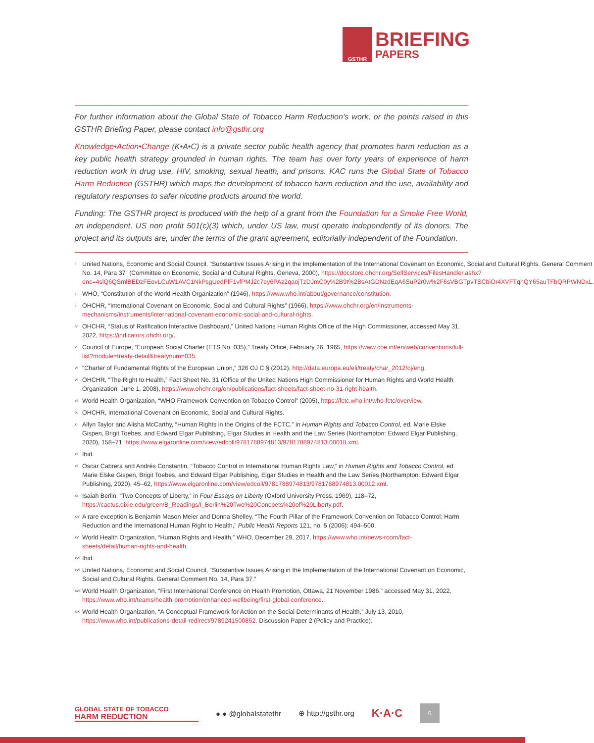GSTHR
BRIEFING
PAPERS
For further information about the Global State of Tobacco Harm Reduction’s work, or the points raised in this GSTHR Briefing Paper, please contact info@gsthr.org
Knowledge•Action•Change (K•A•C) is a private sector public health agency that promotes harm reduction as a key public health strategy grounded in human rights. The team has over forty years of experience of harm reduction work in drug use, HIV, smoking, sexual health, and prisons. KAC runs the Global State of Tobacco Harm Reduction (GSTHR) which maps the development of tobacco harm reduction and the use, availability and regulatory responses to safer nicotine products around the world.
Funding: The GSTHR project is produced with the help of a grant from the Foundation for a Smoke Free World, an independent, US non profit 501(c)(3) which, under US law, must operate independently of its donors. The project and its outputs are, under the terms of the grant agreement, editorially independent of the Foundation.
<sup>i</sup> United Nations, Economic and Social Council, “Substantive Issues Arising in the Implementation of the International Covenant on Economic, Social and Cultural Rights. General Comment No. 14, Para 37” (Committee on Economic, Social and Cultural Rights, Geneva, 2000), https://docstore.ohchr.org/SelfServices/FilesHandler.ashx?enc=4slQ6QSmlBEDzFEovLCuW1AVC1NkPsgUedPlF1vfPMJ2c7ey6PAz2qaojTzDJmC0y%2B9t%2BsAtGDNzdEqA6SuP2r0w%2F6sVBGTpvTSCbiOr4XVFTqhQY65auTFbQRPWNDxL.
<sup>ii</sup> WHO, “Constitution of the World Health Organization” (1946), https://www.who.int/about/governance/constitution.
<sup>iii</sup> OHCHR, “International Covenant on Economic, Social and Cultural Rights” (1966), https://www.ohchr.org/en/instruments-mechanisms/instruments/international-covenant-economic-social-and-cultural-rights.
<sup>iv</sup> OHCHR, “Status of Ratification Interactive Dashboard,” United Nations Human Rights Office of the High Commissioner, accessed May 31, 2022, https://indicators.ohchr.org/.
<sup>v</sup> Council of Europe, “European Social Charter (ETS No. 035),” Treaty Office, February 26, 1965, https://www.coe.int/en/web/conventions/full-list?module=treaty-detail&treatynum=035.
<sup>vi</sup> “Charter of Fundamental Rights of the European Union,” 326 OJ C § (2012), http://data.europa.eu/eli/treaty/char_2012/oj/eng.
<sup>vii</sup> OHCHR, “The Right to Health,” Fact Sheet No. 31 (Office of the United Nations High Commissioner for Human Rights and World Health Organization, June 1, 2008), https://www.ohchr.org/en/publications/fact-sheets/fact-sheet-no-31-right-health.
<sup>viii</sup> World Health Organization, “WHO Framework Convention on Tobacco Control” (2005), https://fctc.who.int/who-fctc/overview.
<sup>ix</sup> OHCHR, International Covenant on Economic, Social and Cultural Rights.
<sup>x</sup> Allyn Taylor and Alisha McCarthy, “Human Rights in the Origins of the FCTC,” in Human Rights and Tobacco Control, ed. Marie Elske Gispen, Brigit Toebes, and Edward Elgar Publishing, Elgar Studies in Health and the Law Series (Northampton: Edward Elgar Publishing, 2020), 158–71, https://www.elgaronline.com/view/edcoll/9781788974813/9781788974813.00018.xml.
<sup>xi</sup> Ibid.
<sup>xii</sup> Oscar Cabrera and Andrés Constantin, “Tobacco Control in International Human Rights Law,” in Human Rights and Tobacco Control, ed. Marie Elske Gispen, Brigit Toebes, and Edward Elgar Publishing, Elgar Studies in Health and the Law Series (Northampton: Edward Elgar Publishing, 2020), 45–62, https://www.elgaronline.com/view/edcoll/9781788974813/9781788974813.00012.xml.
<sup>xiii</sup> Isaiah Berlin, “Two Concepts of Liberty,” in Four Essays on Liberty (Oxford University Press, 1969), 118–72, https://cactus.dixie.edu/green/B_Readings/I_Berlin%20Two%20Concpets%20of%20Liberty.pdf.
<sup>xiv</sup> A rare exception is Benjamin Mason Meier and Donna Shelley, “The Fourth Pillar of the Framework Convention on Tobacco Control: Harm Reduction and the International Human Right to Health,” Public Health Reports 121, no. 5 (2006): 494–500.
<sup>xv</sup> World Health Organization, “Human Rights and Health,” WHO, December 29, 2017, https://www.who.int/news-room/fact-sheets/detail/human-rights-and-health.
<sup>xvi</sup> Ibid.
<sup>xvii</sup> United Nations, Economic and Social Council, “Substantive Issues Arising in the Implementation of the International Covenant on Economic, Social and Cultural Rights. General Comment No. 14, Para 37.”
<sup>xviii</sup> World Health Organization, “First International Conference on Health Promotion, Ottawa, 21 November 1986,” accessed May 31, 2022, https://www.who.int/teams/health-promotion/enhanced-wellbeing/first-global-conference.
<sup>xix</sup> World Health Organization, “A Conceptual Framework for Action on the Social Determinants of Health,” July 13, 2010, https://www.who.int/publications-detail-redirect/9789241500852. Discussion Paper 2 (Policy and Practice).
GLOBAL STATE OF TOBACCO
HARM REDUCTION
● ● @globalstatethr ⊕ http://gsthr.org
K·A·C
6